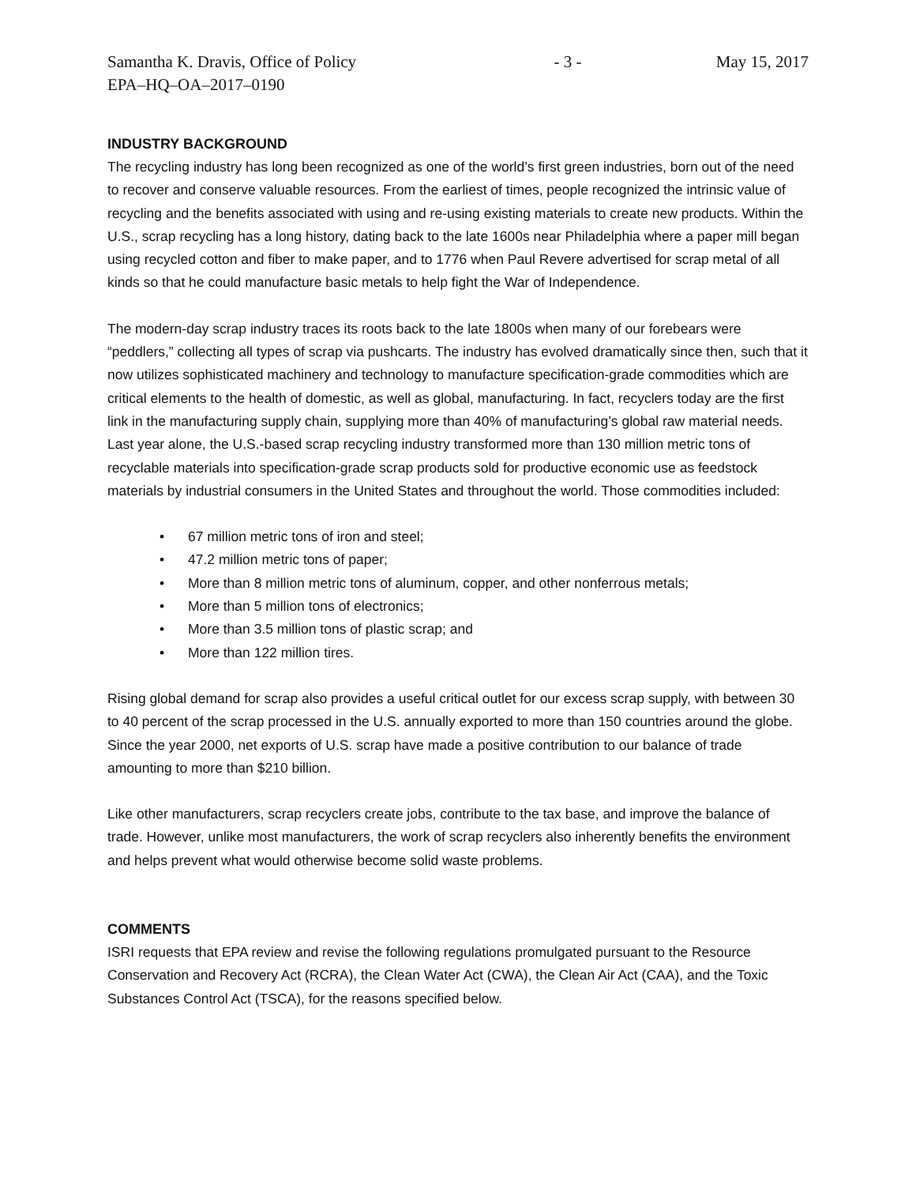Samantha K. Dravis, Office of Policy - 3 - May 15, 2017
EPA–HQ–OA–2017–0190
INDUSTRY BACKGROUND
The recycling industry has long been recognized as one of the world’s first green industries, born out of the need to recover and conserve valuable resources. From the earliest of times, people recognized the intrinsic value of recycling and the benefits associated with using and re-using existing materials to create new products. Within the U.S., scrap recycling has a long history, dating back to the late 1600s near Philadelphia where a paper mill began using recycled cotton and fiber to make paper, and to 1776 when Paul Revere advertised for scrap metal of all kinds so that he could manufacture basic metals to help fight the War of Independence.
The modern-day scrap industry traces its roots back to the late 1800s when many of our forebears were “peddlers,” collecting all types of scrap via pushcarts. The industry has evolved dramatically since then, such that it now utilizes sophisticated machinery and technology to manufacture specification-grade commodities which are critical elements to the health of domestic, as well as global, manufacturing. In fact, recyclers today are the first link in the manufacturing supply chain, supplying more than 40% of manufacturing’s global raw material needs. Last year alone, the U.S.-based scrap recycling industry transformed more than 130 million metric tons of recyclable materials into specification-grade scrap products sold for productive economic use as feedstock materials by industrial consumers in the United States and throughout the world. Those commodities included:
• 67 million metric tons of iron and steel;
• 47.2 million metric tons of paper;
• More than 8 million metric tons of aluminum, copper, and other nonferrous metals;
• More than 5 million tons of electronics;
• More than 3.5 million tons of plastic scrap; and
• More than 122 million tires.
Rising global demand for scrap also provides a useful critical outlet for our excess scrap supply, with between 30 to 40 percent of the scrap processed in the U.S. annually exported to more than 150 countries around the globe. Since the year 2000, net exports of U.S. scrap have made a positive contribution to our balance of trade amounting to more than $210 billion.
Like other manufacturers, scrap recyclers create jobs, contribute to the tax base, and improve the balance of trade. However, unlike most manufacturers, the work of scrap recyclers also inherently benefits the environment and helps prevent what would otherwise become solid waste problems.
COMMENTS
ISRI requests that EPA review and revise the following regulations promulgated pursuant to the Resource Conservation and Recovery Act (RCRA), the Clean Water Act (CWA), the Clean Air Act (CAA), and the Toxic Substances Control Act (TSCA), for the reasons specified below.